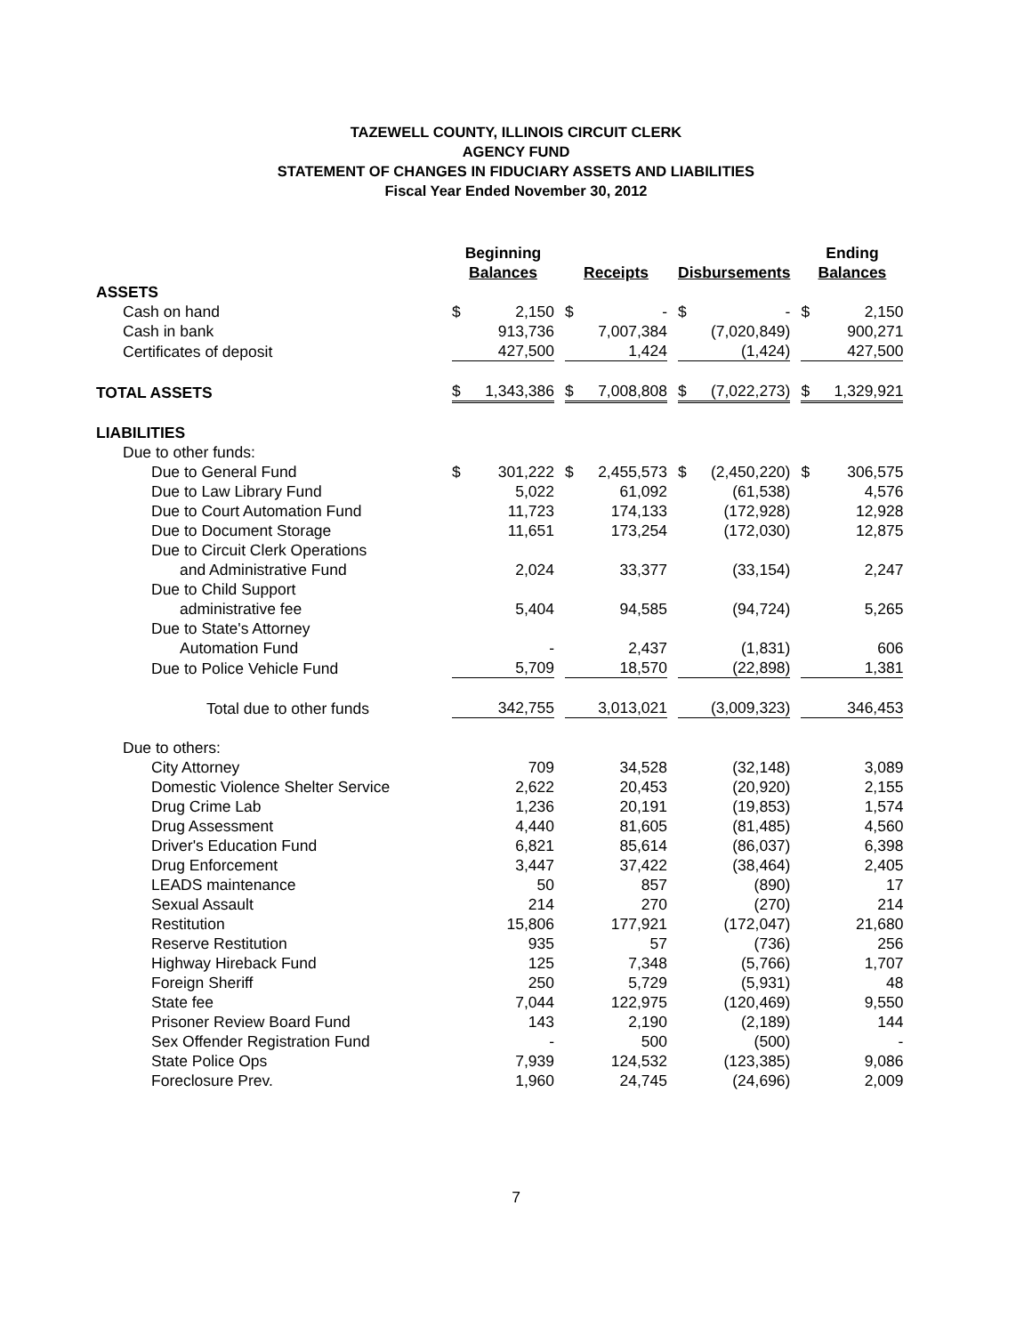TAZEWELL COUNTY, ILLINOIS CIRCUIT CLERK
AGENCY FUND
STATEMENT OF CHANGES IN FIDUCIARY ASSETS AND LIABILITIES
Fiscal Year Ended November 30, 2012
| | Beginning Balances | | | Receipts | | | Disbursements | | | Ending Balances | |
| --- | --- | --- | --- | --- | --- | --- | --- | --- | --- | --- | --- |
| ASSETS | | | | | | | | | | | |
| Cash on hand | $ | 2,150 | | $ | - | | $ | - | | $ | 2,150 |
| Cash in bank | | 913,736 | | | 7,007,384 | | | (7,020,849) | | | 900,271 |
| Certificates of deposit | | 427,500 | | | 1,424 | | | (1,424) | | | 427,500 |
| TOTAL ASSETS | $ | 1,343,386 | | $ | 7,008,808 | | $ | (7,022,273) | | $ | 1,329,921 |
| LIABILITIES | | | | | | | | | | | |
| Due to other funds: | | | | | | | | | | | |
| Due to General Fund | $ | 301,222 | | $ | 2,455,573 | | $ | (2,450,220) | | $ | 306,575 |
| Due to Law Library Fund | | 5,022 | | | 61,092 | | | (61,538) | | | 4,576 |
| Due to Court Automation Fund | | 11,723 | | | 174,133 | | | (172,928) | | | 12,928 |
| Due to Document Storage | | 11,651 | | | 173,254 | | | (172,030) | | | 12,875 |
| Due to Circuit Clerk Operations | | | | | | | | | | | |
| and Administrative Fund | | 2,024 | | | 33,377 | | | (33,154) | | | 2,247 |
| Due to Child Support | | | | | | | | | | | |
| administrative fee | | 5,404 | | | 94,585 | | | (94,724) | | | 5,265 |
| Due to State's Attorney | | | | | | | | | | | |
| Automation Fund | | - | | | 2,437 | | | (1,831) | | | 606 |
| Due to Police Vehicle Fund | | 5,709 | | | 18,570 | | | (22,898) | | | 1,381 |
| Total due to other funds | | 342,755 | | | 3,013,021 | | | (3,009,323) | | | 346,453 |
| Due to others: | | | | | | | | | | | |
| City Attorney | | 709 | | | 34,528 | | | (32,148) | | | 3,089 |
| Domestic Violence Shelter Service | | 2,622 | | | 20,453 | | | (20,920) | | | 2,155 |
| Drug Crime Lab | | 1,236 | | | 20,191 | | | (19,853) | | | 1,574 |
| Drug Assessment | | 4,440 | | | 81,605 | | | (81,485) | | | 4,560 |
| Driver's Education Fund | | 6,821 | | | 85,614 | | | (86,037) | | | 6,398 |
| Drug Enforcement | | 3,447 | | | 37,422 | | | (38,464) | | | 2,405 |
| LEADS maintenance | | 50 | | | 857 | | | (890) | | | 17 |
| Sexual Assault | | 214 | | | 270 | | | (270) | | | 214 |
| Restitution | | 15,806 | | | 177,921 | | | (172,047) | | | 21,680 |
| Reserve Restitution | | 935 | | | 57 | | | (736) | | | 256 |
| Highway Hireback Fund | | 125 | | | 7,348 | | | (5,766) | | | 1,707 |
| Foreign Sheriff | | 250 | | | 5,729 | | | (5,931) | | | 48 |
| State fee | | 7,044 | | | 122,975 | | | (120,469) | | | 9,550 |
| Prisoner Review Board Fund | | 143 | | | 2,190 | | | (2,189) | | | 144 |
| Sex Offender Registration Fund | | - | | | 500 | | | (500) | | | - |
| State Police Ops | | 7,939 | | | 124,532 | | | (123,385) | | | 9,086 |
| Foreclosure Prev. | | 1,960 | | | 24,745 | | | (24,696) | | | 2,009 |
7